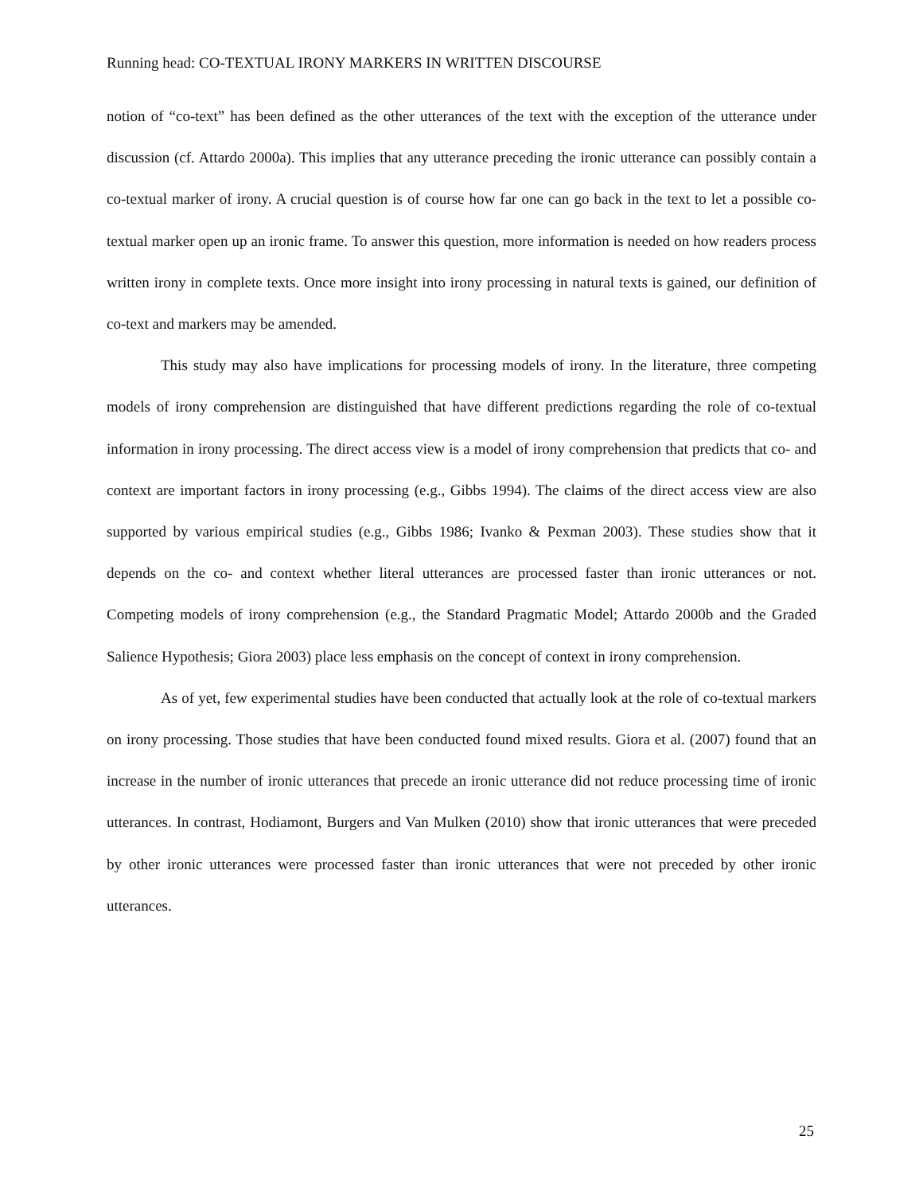Running head: CO-TEXTUAL IRONY MARKERS IN WRITTEN DISCOURSE
notion of “co-text” has been defined as the other utterances of the text with the exception of the utterance under discussion (cf. Attardo 2000a). This implies that any utterance preceding the ironic utterance can possibly contain a co-textual marker of irony. A crucial question is of course how far one can go back in the text to let a possible co-textual marker open up an ironic frame. To answer this question, more information is needed on how readers process written irony in complete texts. Once more insight into irony processing in natural texts is gained, our definition of co-text and markers may be amended.
This study may also have implications for processing models of irony. In the literature, three competing models of irony comprehension are distinguished that have different predictions regarding the role of co-textual information in irony processing. The direct access view is a model of irony comprehension that predicts that co- and context are important factors in irony processing (e.g., Gibbs 1994). The claims of the direct access view are also supported by various empirical studies (e.g., Gibbs 1986; Ivanko & Pexman 2003). These studies show that it depends on the co- and context whether literal utterances are processed faster than ironic utterances or not. Competing models of irony comprehension (e.g., the Standard Pragmatic Model; Attardo 2000b and the Graded Salience Hypothesis; Giora 2003) place less emphasis on the concept of context in irony comprehension.
As of yet, few experimental studies have been conducted that actually look at the role of co-textual markers on irony processing. Those studies that have been conducted found mixed results. Giora et al. (2007) found that an increase in the number of ironic utterances that precede an ironic utterance did not reduce processing time of ironic utterances. In contrast, Hodiamont, Burgers and Van Mulken (2010) show that ironic utterances that were preceded by other ironic utterances were processed faster than ironic utterances that were not preceded by other ironic utterances.
25